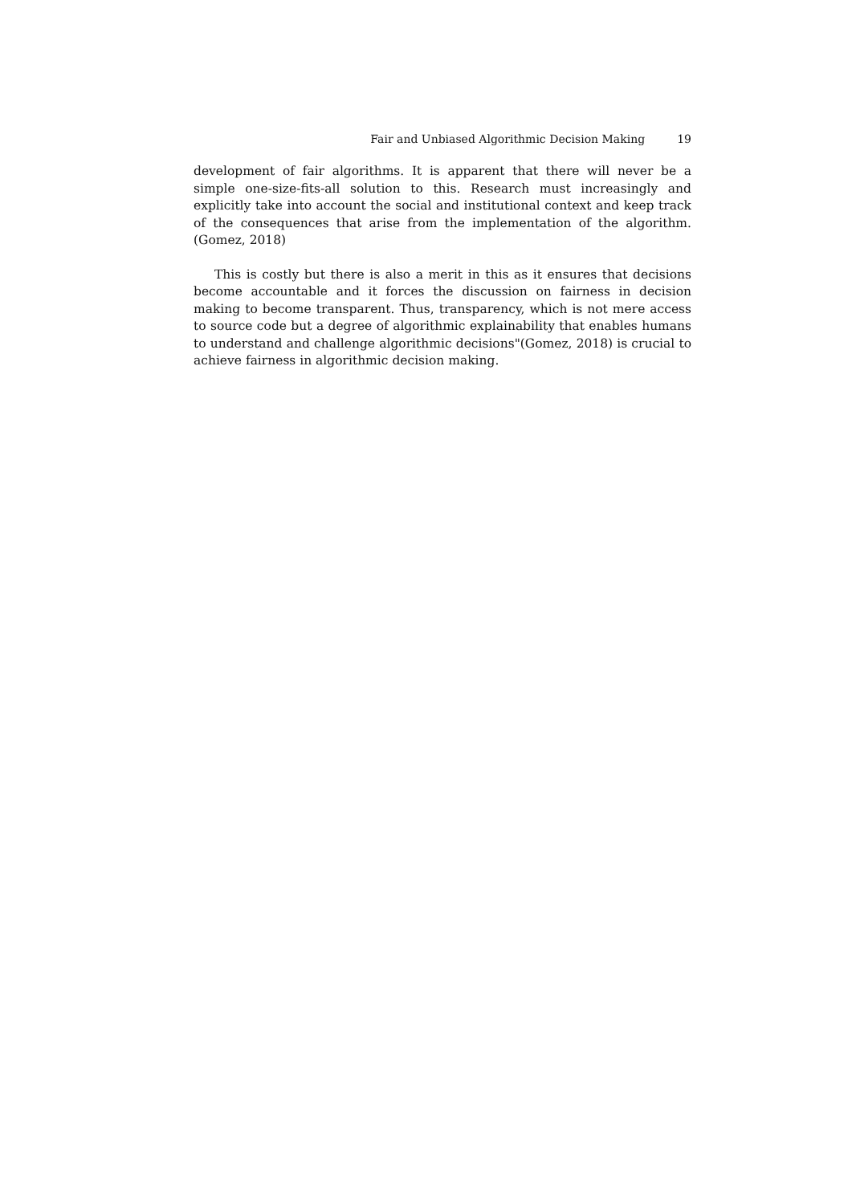Fair and Unbiased Algorithmic Decision Making 19
development of fair algorithms. It is apparent that there will never be a simple one-size-fits-all solution to this. Research must increasingly and explicitly take into account the social and institutional context and keep track of the consequences that arise from the implementation of the algorithm. (Gomez, 2018)
This is costly but there is also a merit in this as it ensures that decisions become accountable and it forces the discussion on fairness in decision making to become transparent. Thus, transparency, which is not mere access to source code but a degree of algorithmic explainability that enables humans to understand and challenge algorithmic decisions"(Gomez, 2018) is crucial to achieve fairness in algorithmic decision making.